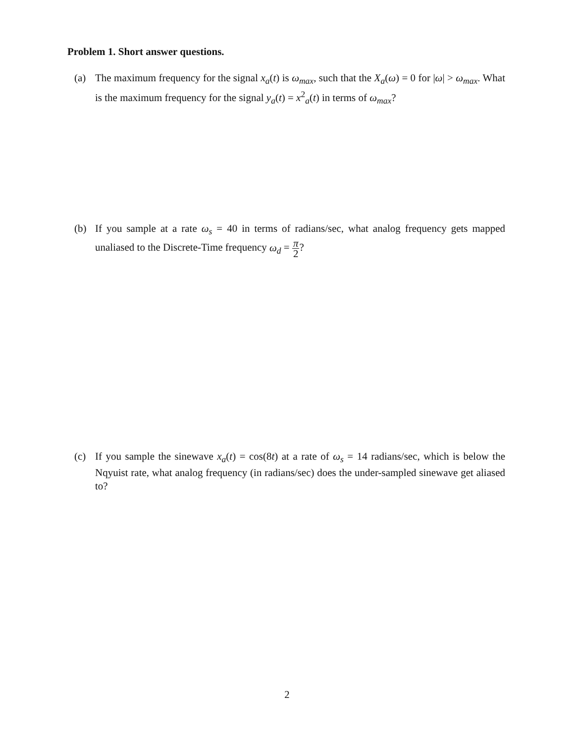Problem 1. Short answer questions.
(a) The maximum frequency for the signal x<sub>a</sub>(t) is ω<sub>max</sub>, such that the X<sub>a</sub>(ω) = 0 for |ω| > ω<sub>max</sub>. What is the maximum frequency for the signal y<sub>a</sub>(t) = x<sup>2</sup><sub>a</sub>(t) in terms of ω<sub>max</sub>?
(b) If you sample at a rate ω<sub>s</sub> = 40 in terms of radians/sec, what analog frequency gets mapped unaliased to the Discrete-Time frequency ω<sub>d</sub> = π 2?
(c) If you sample the sinewave x<sub>a</sub>(t) = cos(8t) at a rate of ω<sub>s</sub> = 14 radians/sec, which is below the Nqyuist rate, what analog frequency (in radians/sec) does the under-sampled sinewave get aliased to?
2